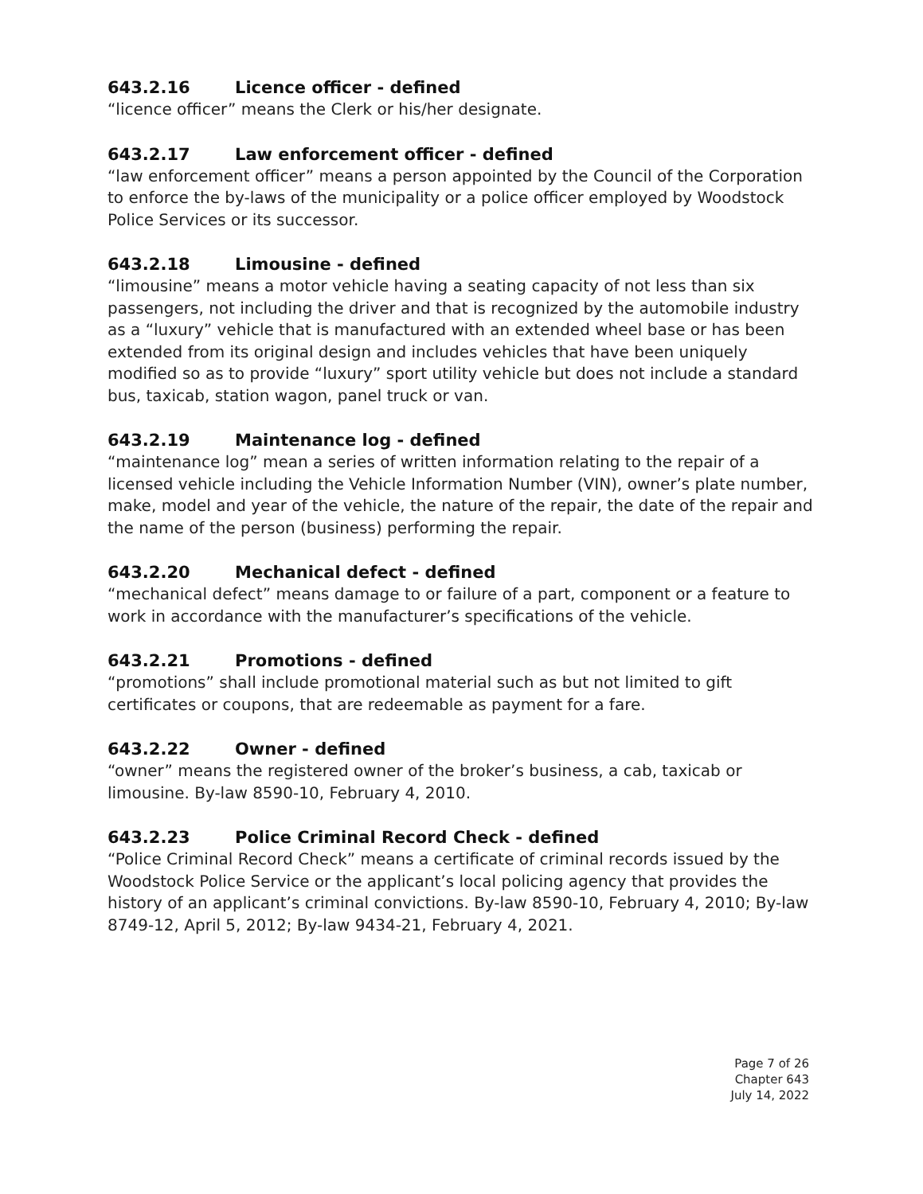643.2.16 Licence officer - defined
“licence officer” means the Clerk or his/her designate.
643.2.17 Law enforcement officer - defined
“law enforcement officer” means a person appointed by the Council of the Corporation to enforce the by-laws of the municipality or a police officer employed by Woodstock Police Services or its successor.
643.2.18 Limousine - defined
“limousine” means a motor vehicle having a seating capacity of not less than six passengers, not including the driver and that is recognized by the automobile industry as a “luxury” vehicle that is manufactured with an extended wheel base or has been extended from its original design and includes vehicles that have been uniquely modified so as to provide “luxury” sport utility vehicle but does not include a standard bus, taxicab, station wagon, panel truck or van.
643.2.19 Maintenance log - defined
“maintenance log” mean a series of written information relating to the repair of a licensed vehicle including the Vehicle Information Number (VIN), owner’s plate number, make, model and year of the vehicle, the nature of the repair, the date of the repair and the name of the person (business) performing the repair.
643.2.20 Mechanical defect - defined
“mechanical defect” means damage to or failure of a part, component or a feature to work in accordance with the manufacturer’s specifications of the vehicle.
643.2.21 Promotions - defined
“promotions” shall include promotional material such as but not limited to gift certificates or coupons, that are redeemable as payment for a fare.
643.2.22 Owner - defined
“owner” means the registered owner of the broker’s business, a cab, taxicab or limousine. By-law 8590-10, February 4, 2010.
643.2.23 Police Criminal Record Check - defined
“Police Criminal Record Check” means a certificate of criminal records issued by the Woodstock Police Service or the applicant’s local policing agency that provides the history of an applicant’s criminal convictions. By-law 8590-10, February 4, 2010; By-law 8749-12, April 5, 2012; By-law 9434-21, February 4, 2021.
Page 7 of 26
Chapter 643
July 14, 2022